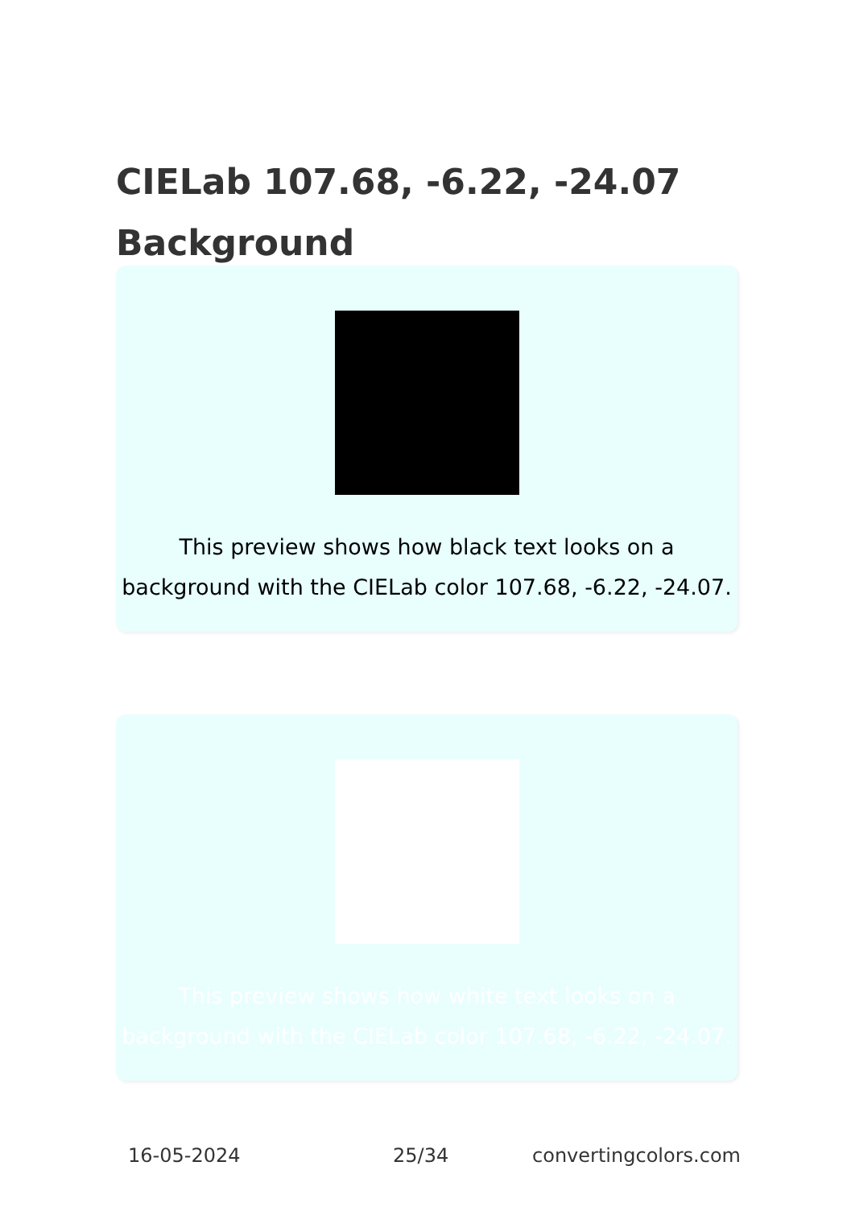CIELab 107.68, -6.22, -24.07
Background
This preview shows how black text looks on a
background with the CIELab color 107.68, -6.22, -24.07.
This preview shows how white text looks on a
background with the CIELab color 107.68, -6.22, -24.07.
16-05-2024 25/34 convertingcolors.com